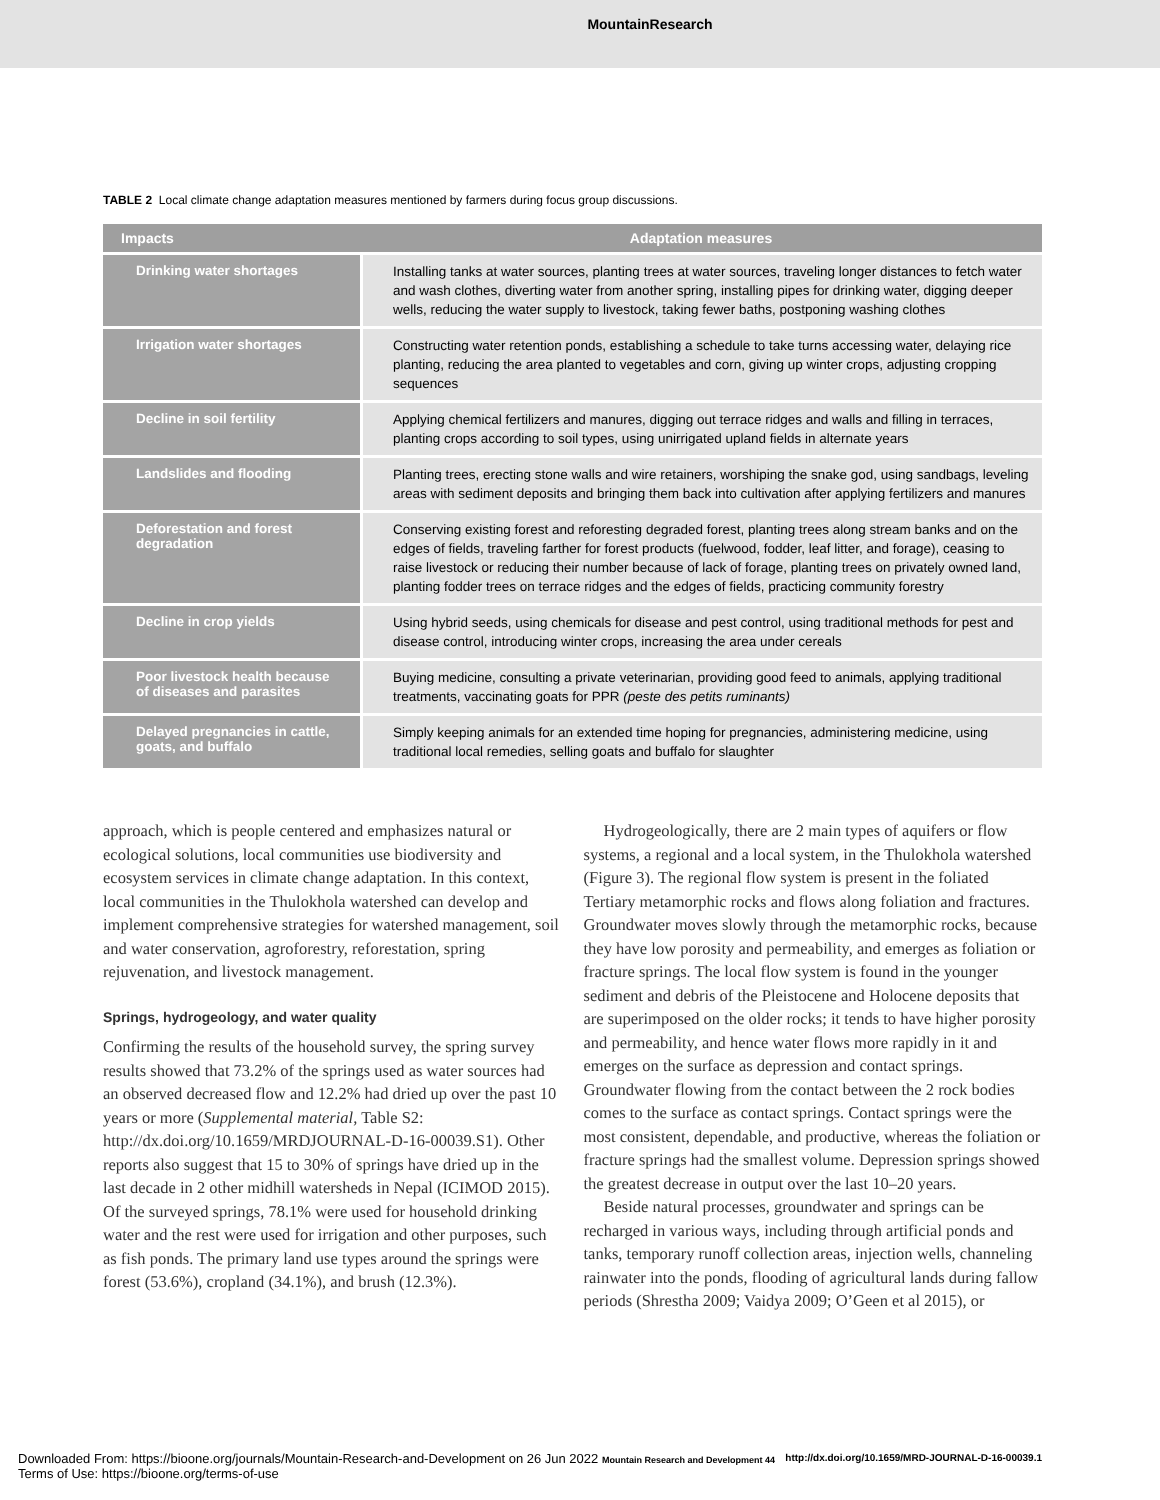MountainResearch
TABLE 2 Local climate change adaptation measures mentioned by farmers during focus group discussions.
| Impacts | Adaptation measures |
| --- | --- |
| Drinking water shortages | Installing tanks at water sources, planting trees at water sources, traveling longer distances to fetch water and wash clothes, diverting water from another spring, installing pipes for drinking water, digging deeper wells, reducing the water supply to livestock, taking fewer baths, postponing washing clothes |
| Irrigation water shortages | Constructing water retention ponds, establishing a schedule to take turns accessing water, delaying rice planting, reducing the area planted to vegetables and corn, giving up winter crops, adjusting cropping sequences |
| Decline in soil fertility | Applying chemical fertilizers and manures, digging out terrace ridges and walls and filling in terraces, planting crops according to soil types, using unirrigated upland fields in alternate years |
| Landslides and flooding | Planting trees, erecting stone walls and wire retainers, worshiping the snake god, using sandbags, leveling areas with sediment deposits and bringing them back into cultivation after applying fertilizers and manures |
| Deforestation and forest degradation | Conserving existing forest and reforesting degraded forest, planting trees along stream banks and on the edges of fields, traveling farther for forest products (fuelwood, fodder, leaf litter, and forage), ceasing to raise livestock or reducing their number because of lack of forage, planting trees on privately owned land, planting fodder trees on terrace ridges and the edges of fields, practicing community forestry |
| Decline in crop yields | Using hybrid seeds, using chemicals for disease and pest control, using traditional methods for pest and disease control, introducing winter crops, increasing the area under cereals |
| Poor livestock health because of diseases and parasites | Buying medicine, consulting a private veterinarian, providing good feed to animals, applying traditional treatments, vaccinating goats for PPR (peste des petits ruminants) |
| Delayed pregnancies in cattle, goats, and buffalo | Simply keeping animals for an extended time hoping for pregnancies, administering medicine, using traditional local remedies, selling goats and buffalo for slaughter |
approach, which is people centered and emphasizes natural or ecological solutions, local communities use biodiversity and ecosystem services in climate change adaptation. In this context, local communities in the Thulokhola watershed can develop and implement comprehensive strategies for watershed management, soil and water conservation, agroforestry, reforestation, spring rejuvenation, and livestock management.
Springs, hydrogeology, and water quality
Confirming the results of the household survey, the spring survey results showed that 73.2% of the springs used as water sources had an observed decreased flow and 12.2% had dried up over the past 10 years or more (Supplemental material, Table S2: http://dx.doi.org/10.1659/MRDJOURNAL-D-16-00039.S1). Other reports also suggest that 15 to 30% of springs have dried up in the last decade in 2 other midhill watersheds in Nepal (ICIMOD 2015). Of the surveyed springs, 78.1% were used for household drinking water and the rest were used for irrigation and other purposes, such as fish ponds. The primary land use types around the springs were forest (53.6%), cropland (34.1%), and brush (12.3%).
Hydrogeologically, there are 2 main types of aquifers or flow systems, a regional and a local system, in the Thulokhola watershed (Figure 3). The regional flow system is present in the foliated Tertiary metamorphic rocks and flows along foliation and fractures. Groundwater moves slowly through the metamorphic rocks, because they have low porosity and permeability, and emerges as foliation or fracture springs. The local flow system is found in the younger sediment and debris of the Pleistocene and Holocene deposits that are superimposed on the older rocks; it tends to have higher porosity and permeability, and hence water flows more rapidly in it and emerges on the surface as depression and contact springs. Groundwater flowing from the contact between the 2 rock bodies comes to the surface as contact springs. Contact springs were the most consistent, dependable, and productive, whereas the foliation or fracture springs had the smallest volume. Depression springs showed the greatest decrease in output over the last 10–20 years.
Beside natural processes, groundwater and springs can be recharged in various ways, including through artificial ponds and tanks, temporary runoff collection areas, injection wells, channeling rainwater into the ponds, flooding of agricultural lands during fallow periods (Shrestha 2009; Vaidya 2009; O’Geen et al 2015), or
Downloaded From: https://bioone.org/journals/Mountain-Research-and-Development on 26 Jun 2022 Mountain Research and Development 44
Terms of Use: https://bioone.org/terms-of-use
http://dx.doi.org/10.1659/MRD-JOURNAL-D-16-00039.1